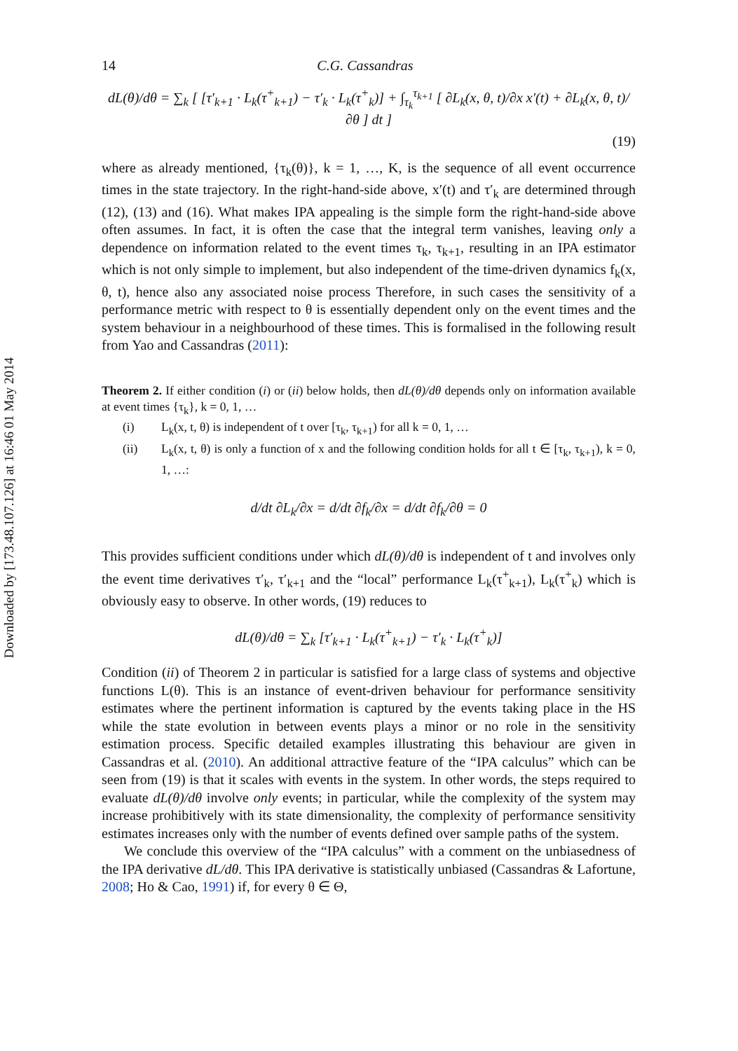Downloaded by [173.48.107.126] at 16:46 01 May 2014
14 C.G. Cassandras
dL(θ)/dθ = ∑<sub>k</sub> [ [τ′<sub>k+1</sub> · L<sub>k</sub>(τ<sup>+</sup><sub>k+1</sub>) − τ′<sub>k</sub> · L<sub>k</sub>(τ<sup>+</sup><sub>k</sub>)] + ∫<sub>τ<sub>k</sub></sub><sup>τ<sub>k+1</sub></sup> [ ∂L<sub>k</sub>(x, θ, t)/∂x x′(t) + ∂L<sub>k</sub>(x, θ, t)/∂θ ] dt ]
(19)
where as already mentioned, {τ<sub>k</sub>(θ)}, k = 1, …, K, is the sequence of all event occurrence times in the state trajectory. In the right-hand-side above, x′(t) and τ′<sub>k</sub> are determined through (12), (13) and (16). What makes IPA appealing is the simple form the right-hand-side above often assumes. In fact, it is often the case that the integral term vanishes, leaving only a dependence on information related to the event times τ<sub>k</sub>, τ<sub>k+1</sub>, resulting in an IPA estimator which is not only simple to implement, but also independent of the time-driven dynamics f<sub>k</sub>(x, θ, t), hence also any associated noise process Therefore, in such cases the sensitivity of a performance metric with respect to θ is essentially dependent only on the event times and the system behaviour in a neighbourhood of these times. This is formalised in the following result from Yao and Cassandras (2011):
Theorem 2. If either condition (i) or (ii) below holds, then dL(θ)/dθ depends only on information available at event times {τ<sub>k</sub>}, k = 0, 1, …
(i) L<sub>k</sub>(x, t, θ) is independent of t over [τ<sub>k</sub>, τ<sub>k+1</sub>) for all k = 0, 1, …
(ii) L<sub>k</sub>(x, t, θ) is only a function of x and the following condition holds for all t ∈ [τ<sub>k</sub>, τ<sub>k+1</sub>), k = 0, 1, …:
d/dt ∂L<sub>k</sub>/∂x = d/dt ∂f<sub>k</sub>/∂x = d/dt ∂f<sub>k</sub>/∂θ = 0
This provides sufficient conditions under which dL(θ)/dθ is independent of t and involves only the event time derivatives τ′<sub>k</sub>, τ′<sub>k+1</sub> and the “local” performance L<sub>k</sub>(τ<sup>+</sup><sub>k+1</sub>), L<sub>k</sub>(τ<sup>+</sup><sub>k</sub>) which is obviously easy to observe. In other words, (19) reduces to
dL(θ)/dθ = ∑<sub>k</sub> [τ′<sub>k+1</sub> · L<sub>k</sub>(τ<sup>+</sup><sub>k+1</sub>) − τ′<sub>k</sub> · L<sub>k</sub>(τ<sup>+</sup><sub>k</sub>)]
Condition (ii) of Theorem 2 in particular is satisfied for a large class of systems and objective functions L(θ). This is an instance of event-driven behaviour for performance sensitivity estimates where the pertinent information is captured by the events taking place in the HS while the state evolution in between events plays a minor or no role in the sensitivity estimation process. Specific detailed examples illustrating this behaviour are given in Cassandras et al. (2010). An additional attractive feature of the “IPA calculus” which can be seen from (19) is that it scales with events in the system. In other words, the steps required to evaluate dL(θ)/dθ involve only events; in particular, while the complexity of the system may increase prohibitively with its state dimensionality, the complexity of performance sensitivity estimates increases only with the number of events defined over sample paths of the system.
We conclude this overview of the “IPA calculus” with a comment on the unbiasedness of the IPA derivative dL/dθ. This IPA derivative is statistically unbiased (Cassandras & Lafortune, 2008; Ho & Cao, 1991) if, for every θ ∈ Θ,